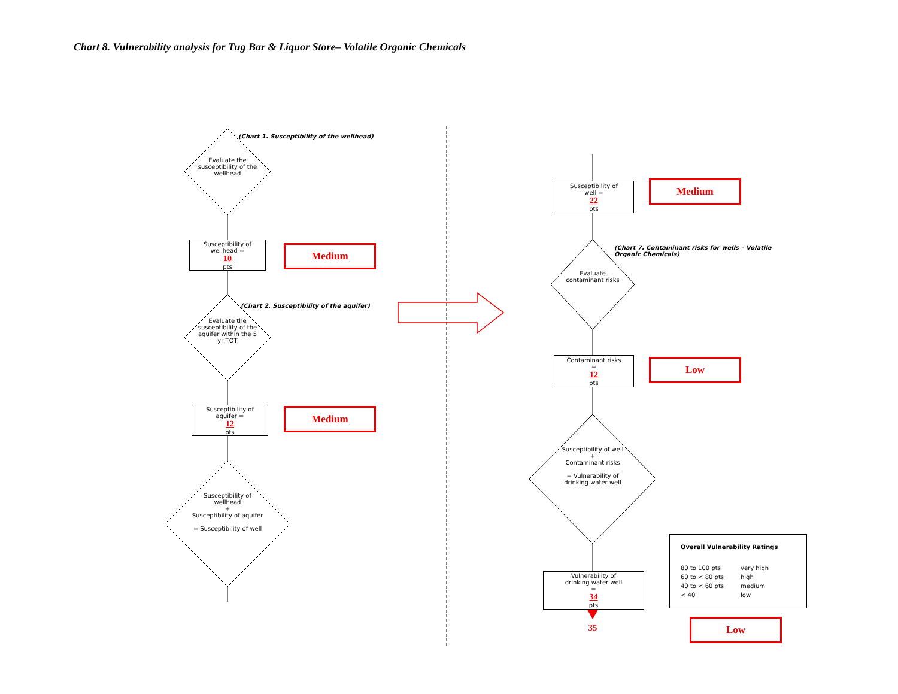Chart 8. Vulnerability analysis for Tug Bar & Liquor Store– Volatile Organic Chemicals
(Chart 1. Susceptibility of the wellhead)
Evaluate the susceptibility of the wellhead
Susceptibility of
wellhead =
10
pts
Medium
(Chart 2. Susceptibility of the aquifer)
Evaluate the susceptibility of the aquifer within the 5 yr TOT
Susceptibility of
aquifer =
12
pts
Medium
Susceptibility of wellhead
+
Susceptibility of aquifer
= Susceptibility of well
Susceptibility of
well =
22
pts
Medium
(Chart 7. Contaminant risks for wells – Volatile Organic Chemicals)
Evaluate contaminant risks
Contaminant risks
=
12
pts
Low
Susceptibility of well
+
Contaminant risks
= Vulnerability of drinking water well
Vulnerability of
drinking water well
=
34
pts
35
Overall Vulnerability Ratings
80 to 100 pts very high 60 to < 80 pts high 40 to < 60 pts medium < 40 low
Low